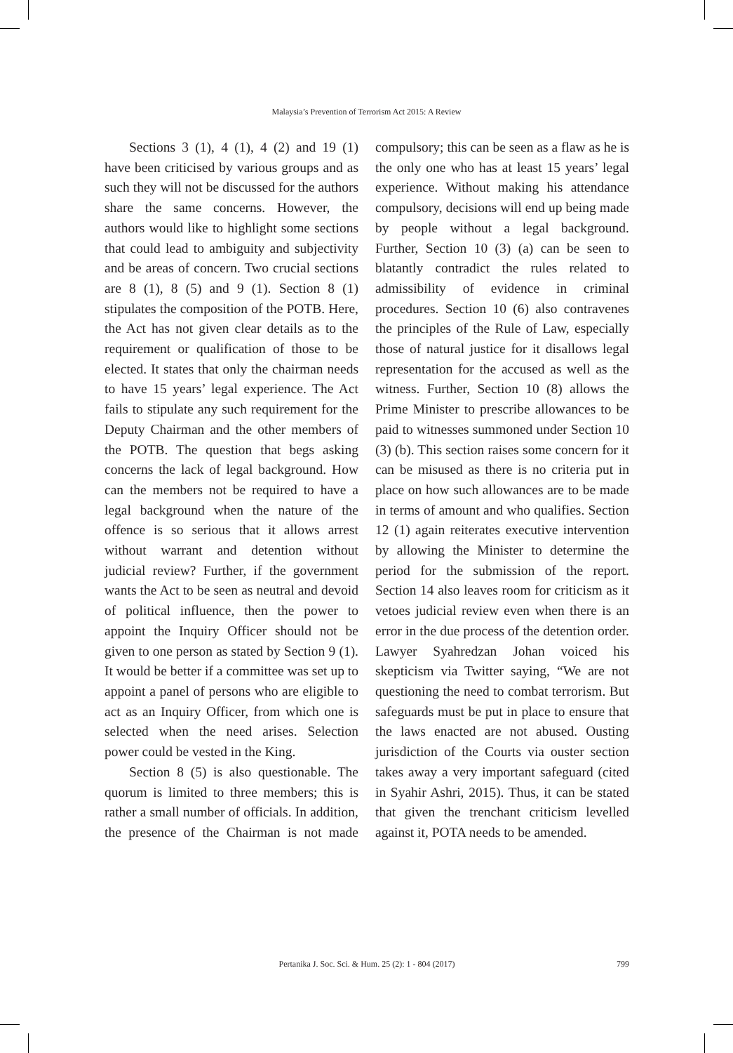Malaysia’s Prevention of Terrorism Act 2015: A Review
Sections 3 (1), 4 (1), 4 (2) and 19 (1) have been criticised by various groups and as such they will not be discussed for the authors share the same concerns. However, the authors would like to highlight some sections that could lead to ambiguity and subjectivity and be areas of concern. Two crucial sections are 8 (1), 8 (5) and 9 (1). Section 8 (1) stipulates the composition of the POTB. Here, the Act has not given clear details as to the requirement or qualification of those to be elected. It states that only the chairman needs to have 15 years’ legal experience. The Act fails to stipulate any such requirement for the Deputy Chairman and the other members of the POTB. The question that begs asking concerns the lack of legal background. How can the members not be required to have a legal background when the nature of the offence is so serious that it allows arrest without warrant and detention without judicial review? Further, if the government wants the Act to be seen as neutral and devoid of political influence, then the power to appoint the Inquiry Officer should not be given to one person as stated by Section 9 (1). It would be better if a committee was set up to appoint a panel of persons who are eligible to act as an Inquiry Officer, from which one is selected when the need arises. Selection power could be vested in the King.
Section 8 (5) is also questionable. The quorum is limited to three members; this is rather a small number of officials. In addition, the presence of the Chairman is not made compulsory; this can be seen as a flaw as he is the only one who has at least 15 years’ legal experience. Without making his attendance compulsory, decisions will end up being made by people without a legal background. Further, Section 10 (3) (a) can be seen to blatantly contradict the rules related to admissibility of evidence in criminal procedures. Section 10 (6) also contravenes the principles of the Rule of Law, especially those of natural justice for it disallows legal representation for the accused as well as the witness. Further, Section 10 (8) allows the Prime Minister to prescribe allowances to be paid to witnesses summoned under Section 10 (3) (b). This section raises some concern for it can be misused as there is no criteria put in place on how such allowances are to be made in terms of amount and who qualifies. Section 12 (1) again reiterates executive intervention by allowing the Minister to determine the period for the submission of the report. Section 14 also leaves room for criticism as it vetoes judicial review even when there is an error in the due process of the detention order. Lawyer Syahredzan Johan voiced his skepticism via Twitter saying, “We are not questioning the need to combat terrorism. But safeguards must be put in place to ensure that the laws enacted are not abused. Ousting jurisdiction of the Courts via ouster section takes away a very important safeguard (cited in Syahir Ashri, 2015). Thus, it can be stated that given the trenchant criticism levelled against it, POTA needs to be amended.
Pertanika J. Soc. Sci. & Hum. 25 (2): 1 - 804 (2017)
799